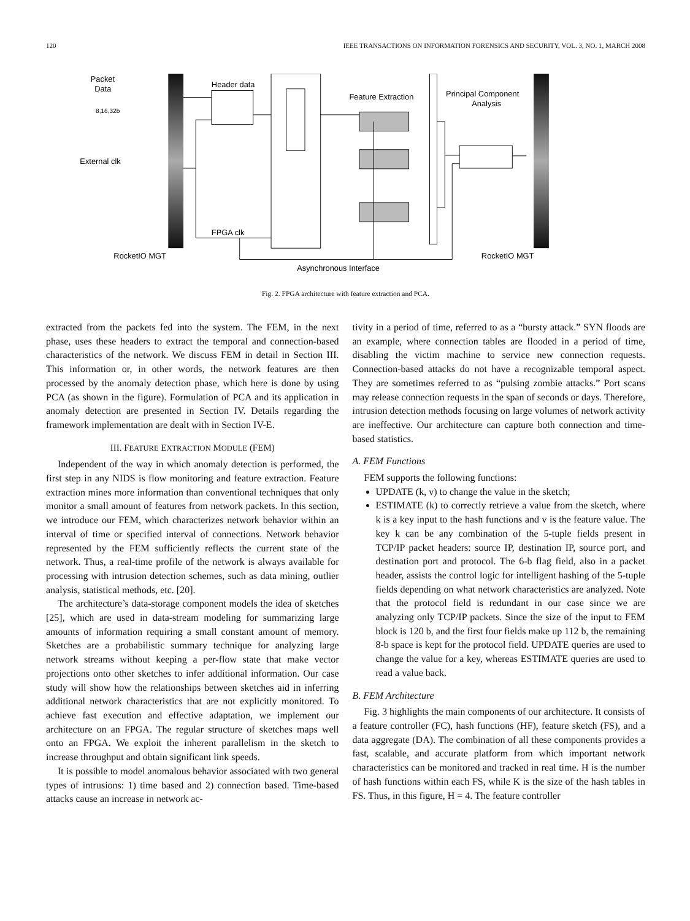120 IEEE TRANSACTIONS ON INFORMATION FORENSICS AND SECURITY, VOL. 3, NO. 1, MARCH 2008
Packet
Data
Header data
Feature Extraction
Principal Component
Analysis
External clk
FPGA clk
RocketIO MGT
RocketIO MGT
Asynchronous Interface
8,16,32b
Fig. 2. FPGA architecture with feature extraction and PCA.
extracted from the packets fed into the system. The FEM, in the next phase, uses these headers to extract the temporal and connection-based characteristics of the network. We discuss FEM in detail in Section III. This information or, in other words, the network features are then processed by the anomaly detection phase, which here is done by using PCA (as shown in the figure). Formulation of PCA and its application in anomaly detection are presented in Section IV. Details regarding the framework implementation are dealt with in Section IV-E.
III. FEATURE EXTRACTION MODULE (FEM)
Independent of the way in which anomaly detection is performed, the first step in any NIDS is flow monitoring and feature extraction. Feature extraction mines more information than conventional techniques that only monitor a small amount of features from network packets. In this section, we introduce our FEM, which characterizes network behavior within an interval of time or specified interval of connections. Network behavior represented by the FEM sufficiently reflects the current state of the network. Thus, a real-time profile of the network is always available for processing with intrusion detection schemes, such as data mining, outlier analysis, statistical methods, etc. [20].
The architecture’s data-storage component models the idea of sketches [25], which are used in data-stream modeling for summarizing large amounts of information requiring a small constant amount of memory. Sketches are a probabilistic summary technique for analyzing large network streams without keeping a per-flow state that make vector projections onto other sketches to infer additional information. Our case study will show how the relationships between sketches aid in inferring additional network characteristics that are not explicitly monitored. To achieve fast execution and effective adaptation, we implement our architecture on an FPGA. The regular structure of sketches maps well onto an FPGA. We exploit the inherent parallelism in the sketch to increase throughput and obtain significant link speeds.
It is possible to model anomalous behavior associated with two general types of intrusions: 1) time based and 2) connection based. Time-based attacks cause an increase in network ac-
tivity in a period of time, referred to as a “bursty attack.” SYN floods are an example, where connection tables are flooded in a period of time, disabling the victim machine to service new connection requests. Connection-based attacks do not have a recognizable temporal aspect. They are sometimes referred to as “pulsing zombie attacks.” Port scans may release connection requests in the span of seconds or days. Therefore, intrusion detection methods focusing on large volumes of network activity are ineffective. Our architecture can capture both connection and time-based statistics.
A. FEM Functions
FEM supports the following functions:
UPDATE (k, v) to change the value in the sketch;
ESTIMATE (k) to correctly retrieve a value from the sketch, where k is a key input to the hash functions and v is the feature value. The key k can be any combination of the 5-tuple fields present in TCP/IP packet headers: source IP, destination IP, source port, and destination port and protocol. The 6-b flag field, also in a packet header, assists the control logic for intelligent hashing of the 5-tuple fields depending on what network characteristics are analyzed. Note that the protocol field is redundant in our case since we are analyzing only TCP/IP packets. Since the size of the input to FEM block is 120 b, and the first four fields make up 112 b, the remaining 8-b space is kept for the protocol field. UPDATE queries are used to change the value for a key, whereas ESTIMATE queries are used to read a value back.
B. FEM Architecture
Fig. 3 highlights the main components of our architecture. It consists of a feature controller (FC), hash functions (HF), feature sketch (FS), and a data aggregate (DA). The combination of all these components provides a fast, scalable, and accurate platform from which important network characteristics can be monitored and tracked in real time. H is the number of hash functions within each FS, while K is the size of the hash tables in FS. Thus, in this figure, H = 4. The feature controller